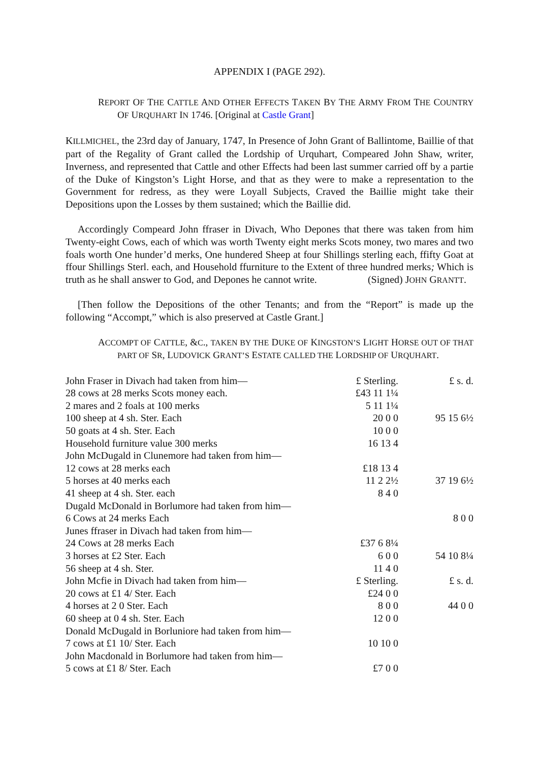APPENDIX I (PAGE 292).
REPORT OF THE CATTLE AND OTHER EFFECTS TAKEN BY THE ARMY FROM THE COUNTRY OF URQUHART IN 1746. [Original at Castle Grant]
KILLMICHEL, the 23rd day of January, 1747, In Presence of John Grant of Ballintome, Baillie of that part of the Regality of Grant called the Lordship of Urquhart, Compeared John Shaw, writer, Inverness, and represented that Cattle and other Effects had been last summer carried off by a partie of the Duke of Kingston’s Light Horse, and that as they were to make a representation to the Government for redress, as they were Loyall Subjects, Craved the Baillie might take their Depositions upon the Losses by them sustained; which the Baillie did.
Accordingly Compeard John ffraser in Divach, Who Depones that there was taken from him Twenty-eight Cows, each of which was worth Twenty eight merks Scots money, two mares and two foals worth One hunder’d merks, One hundered Sheep at four Shillings sterling each, ffifty Goat at ffour Shillings Sterl. each, and Household ffurniture to the Extent of three hundred merks; Which is truth as he shall answer to God, and Depones he cannot write. (Signed) JOHN GRANTT.
[Then follow the Depositions of the other Tenants; and from the “Report” is made up the following “Accompt,” which is also preserved at Castle Grant.]
ACCOMPT OF CATTLE, &C., TAKEN BY THE DUKE OF KINGSTON’S LIGHT HORSE OUT OF THAT PART OF SR, LUDOVICK GRANT’S ESTATE CALLED THE LORDSHIP OF URQUHART.
| John Fraser in Divach had taken from him— | £ Sterling. | £ s. d. |
| 28 cows at 28 merks Scots money each. | £43 11 1¼ | |
| 2 mares and 2 foals at 100 merks | 5 11 1¼ | |
| 100 sheep at 4 sh. Ster. Each | 20 0 0 | 95 15 6½ |
| 50 goats at 4 sh. Ster. Each | 10 0 0 | |
| Household furniture value 300 merks | 16 13 4 | |
| John McDugald in Clunemore had taken from him— | | |
| 12 cows at 28 merks each | £18 13 4 | |
| 5 horses at 40 merks each | 11 2 2½ | 37 19 6½ |
| 41 sheep at 4 sh. Ster. each | 8 4 0 | |
| Dugald McDonald in Borlumore had taken from him— | | |
| 6 Cows at 24 merks Each | | 8 0 0 |
| Junes ffraser in Divach had taken from him— | | |
| 24 Cows at 28 merks Each | £37 6 8¼ | |
| 3 horses at £2 Ster. Each | 6 0 0 | 54 10 8¼ |
| 56 sheep at 4 sh. Ster. | 11 4 0 | |
| John Mcfie in Divach had taken from him— | £ Sterling. | £ s. d. |
| 20 cows at £1 4/ Ster. Each | £24 0 0 | |
| 4 horses at 2 0 Ster. Each | 8 0 0 | 44 0 0 |
| 60 sheep at 0 4 sh. Ster. Each | 12 0 0 | |
| Donald McDugald in Borluniore had taken from him— | | |
| 7 cows at £1 10/ Ster. Each | 10 10 0 | |
| John Macdonald in Borlumore had taken from him— | | |
| 5 cows at £1 8/ Ster. Each | £7 0 0 | |